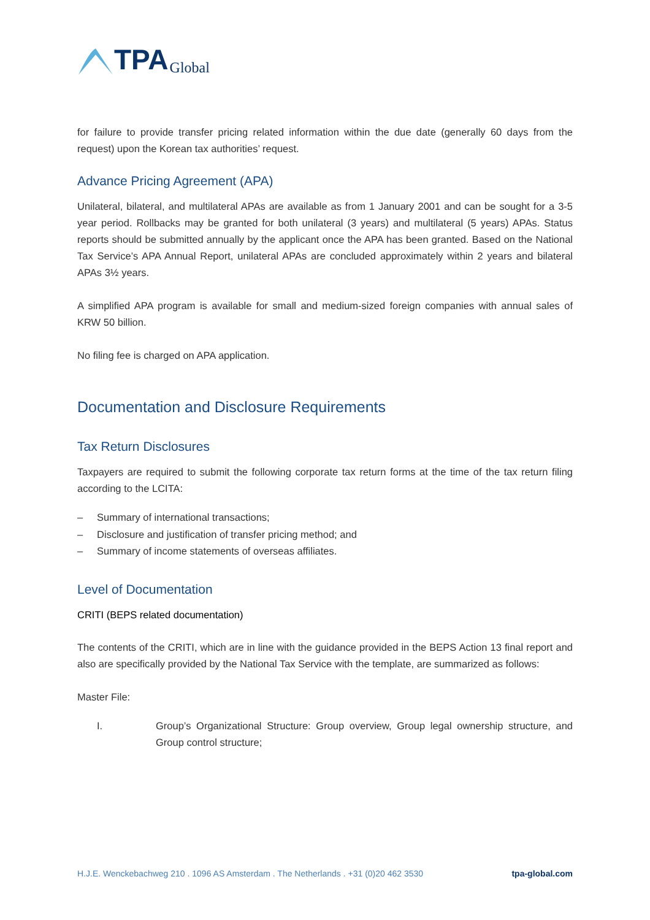TPA Global
for failure to provide transfer pricing related information within the due date (generally 60 days from the request) upon the Korean tax authorities’ request.
Advance Pricing Agreement (APA)
Unilateral, bilateral, and multilateral APAs are available as from 1 January 2001 and can be sought for a 3-5 year period. Rollbacks may be granted for both unilateral (3 years) and multilateral (5 years) APAs. Status reports should be submitted annually by the applicant once the APA has been granted. Based on the National Tax Service’s APA Annual Report, unilateral APAs are concluded approximately within 2 years and bilateral APAs 3½ years.
A simplified APA program is available for small and medium-sized foreign companies with annual sales of KRW 50 billion.
No filing fee is charged on APA application.
Documentation and Disclosure Requirements
Tax Return Disclosures
Taxpayers are required to submit the following corporate tax return forms at the time of the tax return filing according to the LCITA:
– Summary of international transactions;
– Disclosure and justification of transfer pricing method; and
– Summary of income statements of overseas affiliates.
Level of Documentation
CRITI (BEPS related documentation)
The contents of the CRITI, which are in line with the guidance provided in the BEPS Action 13 final report and also are specifically provided by the National Tax Service with the template, are summarized as follows:
Master File:
I. Group’s Organizational Structure: Group overview, Group legal ownership structure, and Group control structure;
H.J.E. Wenckebachweg 210 . 1096 AS Amsterdam . The Netherlands . +31 (0)20 462 3530 tpa-global.com